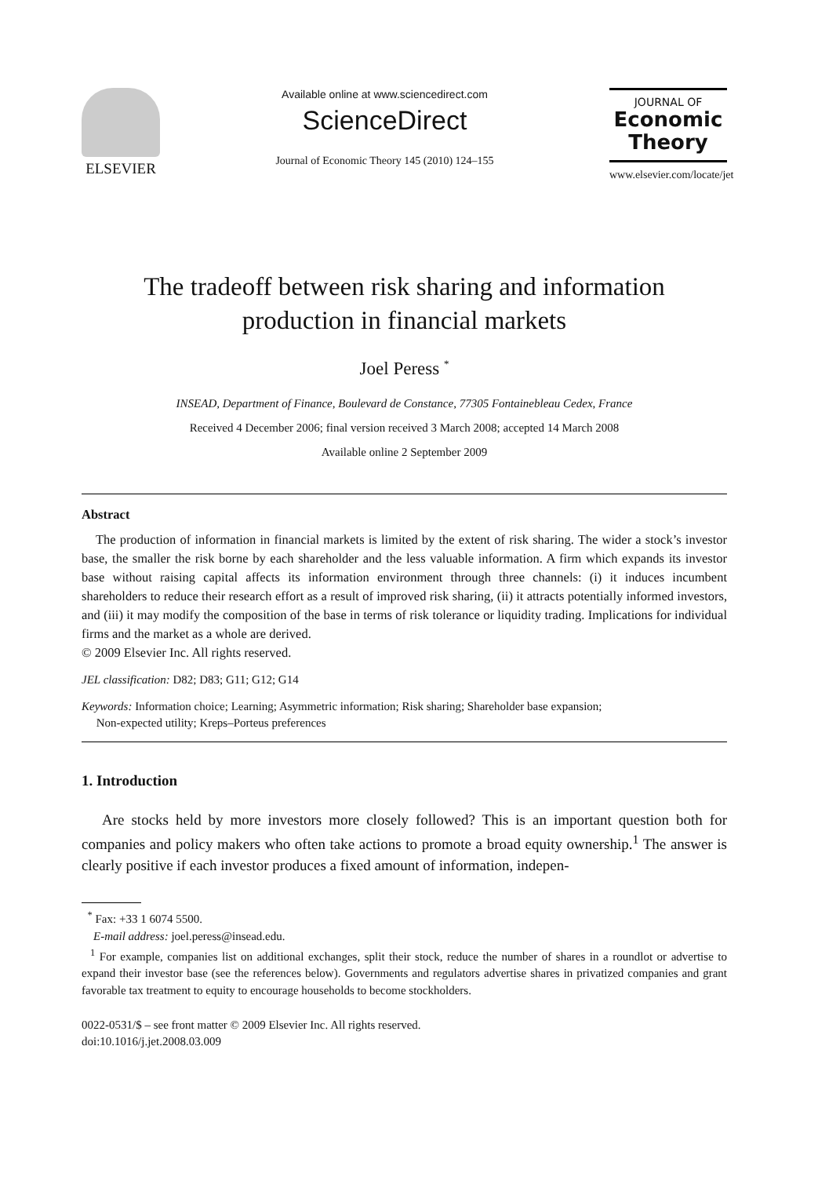ELSEVIER
Available online at www.sciencedirect.com
ScienceDirect
Journal of Economic Theory 145 (2010) 124–155
JOURNAL OF
Economic
Theory
www.elsevier.com/locate/jet
The tradeoff between risk sharing and information
production in financial markets
Joel Peress <sup>*</sup>
INSEAD, Department of Finance, Boulevard de Constance, 77305 Fontainebleau Cedex, France
Received 4 December 2006; final version received 3 March 2008; accepted 14 March 2008
Available online 2 September 2009
Abstract
The production of information in financial markets is limited by the extent of risk sharing. The wider a stock’s investor base, the smaller the risk borne by each shareholder and the less valuable information. A firm which expands its investor base without raising capital affects its information environment through three channels: (i) it induces incumbent shareholders to reduce their research effort as a result of improved risk sharing, (ii) it attracts potentially informed investors, and (iii) it may modify the composition of the base in terms of risk tolerance or liquidity trading. Implications for individual firms and the market as a whole are derived.
© 2009 Elsevier Inc. All rights reserved.
JEL classification: D82; D83; G11; G12; G14
Keywords: Information choice; Learning; Asymmetric information; Risk sharing; Shareholder base expansion;
Non-expected utility; Kreps–Porteus preferences
1. Introduction
Are stocks held by more investors more closely followed? This is an important question both for companies and policy makers who often take actions to promote a broad equity ownership.<sup>1</sup> The answer is clearly positive if each investor produces a fixed amount of information, indepen-
<sup>*</sup> Fax: +33 1 6074 5500.
E-mail address: joel.peress@insead.edu.
<sup>1</sup> For example, companies list on additional exchanges, split their stock, reduce the number of shares in a roundlot or advertise to expand their investor base (see the references below). Governments and regulators advertise shares in privatized companies and grant favorable tax treatment to equity to encourage households to become stockholders.
0022-0531/$ – see front matter © 2009 Elsevier Inc. All rights reserved.
doi:10.1016/j.jet.2008.03.009